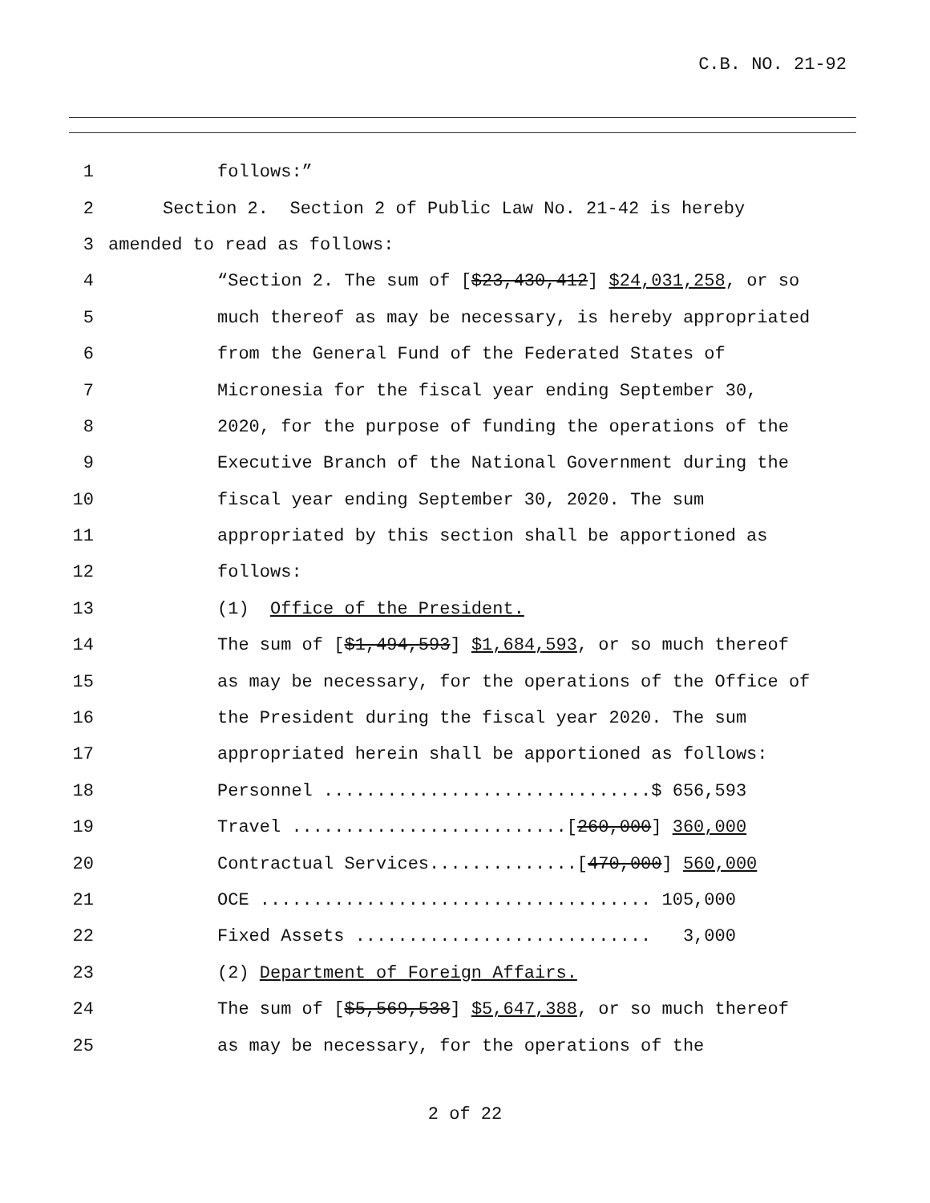C.B. NO. 21-92
1 follows:”
2 Section 2. Section 2 of Public Law No. 21-42 is hereby
3 amended to read as follows:
4 “Section 2. The sum of [$23,430,412] $24,031,258, or so
5 much thereof as may be necessary, is hereby appropriated
6 from the General Fund of the Federated States of
7 Micronesia for the fiscal year ending September 30,
8 2020, for the purpose of funding the operations of the
9 Executive Branch of the National Government during the
10 fiscal year ending September 30, 2020. The sum
11 appropriated by this section shall be apportioned as
12 follows:
13 (1) Office of the President.
14 The sum of [$1,494,593] $1,684,593, or so much thereof
15 as may be necessary, for the operations of the Office of
16 the President during the fiscal year 2020. The sum
17 appropriated herein shall be apportioned as follows:
18 Personnel ...............................$ 656,593
19 Travel ..........................[260,000] 360,000
20 Contractual Services..............[470,000] 560,000
21 OCE ..................................... 105,000
22 Fixed Assets ............................ 3,000
23 (2) Department of Foreign Affairs.
24 The sum of [$5,569,538] $5,647,388, or so much thereof
25 as may be necessary, for the operations of the
2 of 22